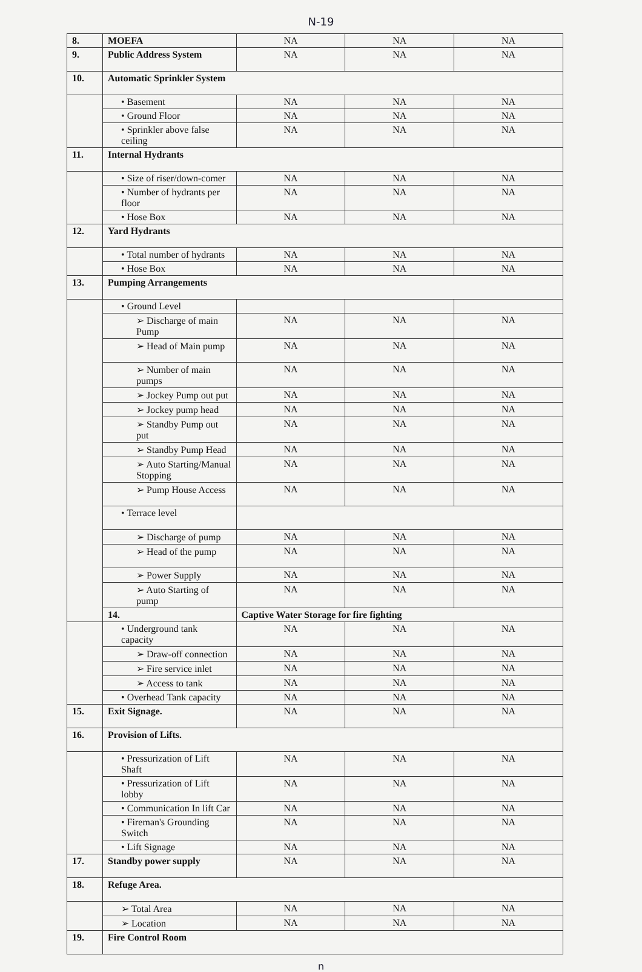N-19
| 8. | MOEFA | NA | NA | NA |
| 9. | Public Address System | NA | NA | NA |
| 10. | Automatic Sprinkler System | | | |
| | • Basement | NA | NA | NA |
| | • Ground Floor | NA | NA | NA |
| | • Sprinkler above false ceiling | NA | NA | NA |
| 11. | Internal Hydrants | | | |
| | • Size of riser/down-comer | NA | NA | NA |
| | • Number of hydrants per floor | NA | NA | NA |
| | • Hose Box | NA | NA | NA |
| 12. | Yard Hydrants | | | |
| | • Total number of hydrants | NA | NA | NA |
| | • Hose Box | NA | NA | NA |
| 13. | Pumping Arrangements | | | |
| | • Ground Level | | | |
| | ➢ Discharge of main Pump | NA | NA | NA |
| | ➢ Head of Main pump | NA | NA | NA |
| | ➢ Number of main pumps | NA | NA | NA |
| | ➢ Jockey Pump out put | NA | NA | NA |
| | ➢ Jockey pump head | NA | NA | NA |
| | ➢ Standby Pump out put | NA | NA | NA |
| | ➢ Standby Pump Head | NA | NA | NA |
| | ➢ Auto Starting/Manual Stopping | NA | NA | NA |
| | ➢ Pump House Access | NA | NA | NA |
| | • Terrace level | | | |
| | ➢ Discharge of pump | NA | NA | NA |
| | ➢ Head of the pump | NA | NA | NA |
| | ➢ Power Supply | NA | NA | NA |
| | ➢ Auto Starting of pump | NA | NA | NA |
| | 14. | Captive Water Storage for fire fighting | | |
| | • Underground tank capacity | NA | NA | NA |
| | ➢ Draw-off connection | NA | NA | NA |
| | ➢ Fire service inlet | NA | NA | NA |
| | ➢ Access to tank | NA | NA | NA |
| | • Overhead Tank capacity | NA | NA | NA |
| 15. | Exit Signage. | NA | NA | NA |
| 16. | Provision of Lifts. | | | |
| | • Pressurization of Lift Shaft | NA | NA | NA |
| | • Pressurization of Lift lobby | NA | NA | NA |
| | • Communication In lift Car | NA | NA | NA |
| | • Fireman's Grounding Switch | NA | NA | NA |
| | • Lift Signage | NA | NA | NA |
| 17. | Standby power supply | NA | NA | NA |
| 18. | Refuge Area. | | | |
| | ➢ Total Area | NA | NA | NA |
| | ➢ Location | NA | NA | NA |
| 19. | Fire Control Room | | | |
n